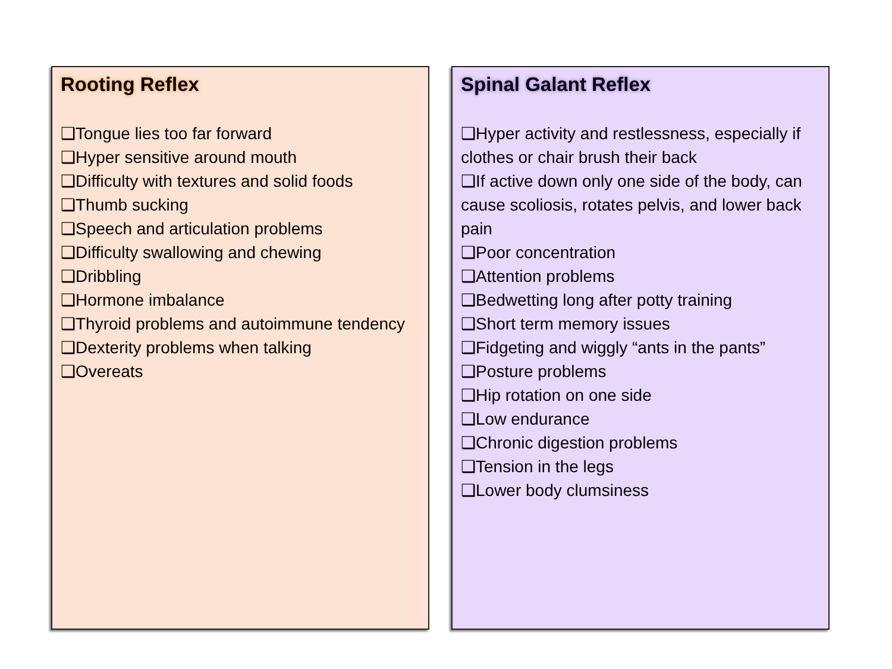Rooting Reflex
❑Tongue lies too far forward
❑Hyper sensitive around mouth
❑Difficulty with textures and solid foods
❑Thumb sucking
❑Speech and articulation problems
❑Difficulty swallowing and chewing
❑Dribbling
❑Hormone imbalance
❑Thyroid problems and autoimmune tendency
❑Dexterity problems when talking
❑Overeats
Spinal Galant Reflex
❑Hyper activity and restlessness, especially if clothes or chair brush their back
❑If active down only one side of the body, can cause scoliosis, rotates pelvis, and lower back pain
❑Poor concentration
❑Attention problems
❑Bedwetting long after potty training
❑Short term memory issues
❑Fidgeting and wiggly “ants in the pants”
❑Posture problems
❑Hip rotation on one side
❑Low endurance
❑Chronic digestion problems
❑Tension in the legs
❑Lower body clumsiness